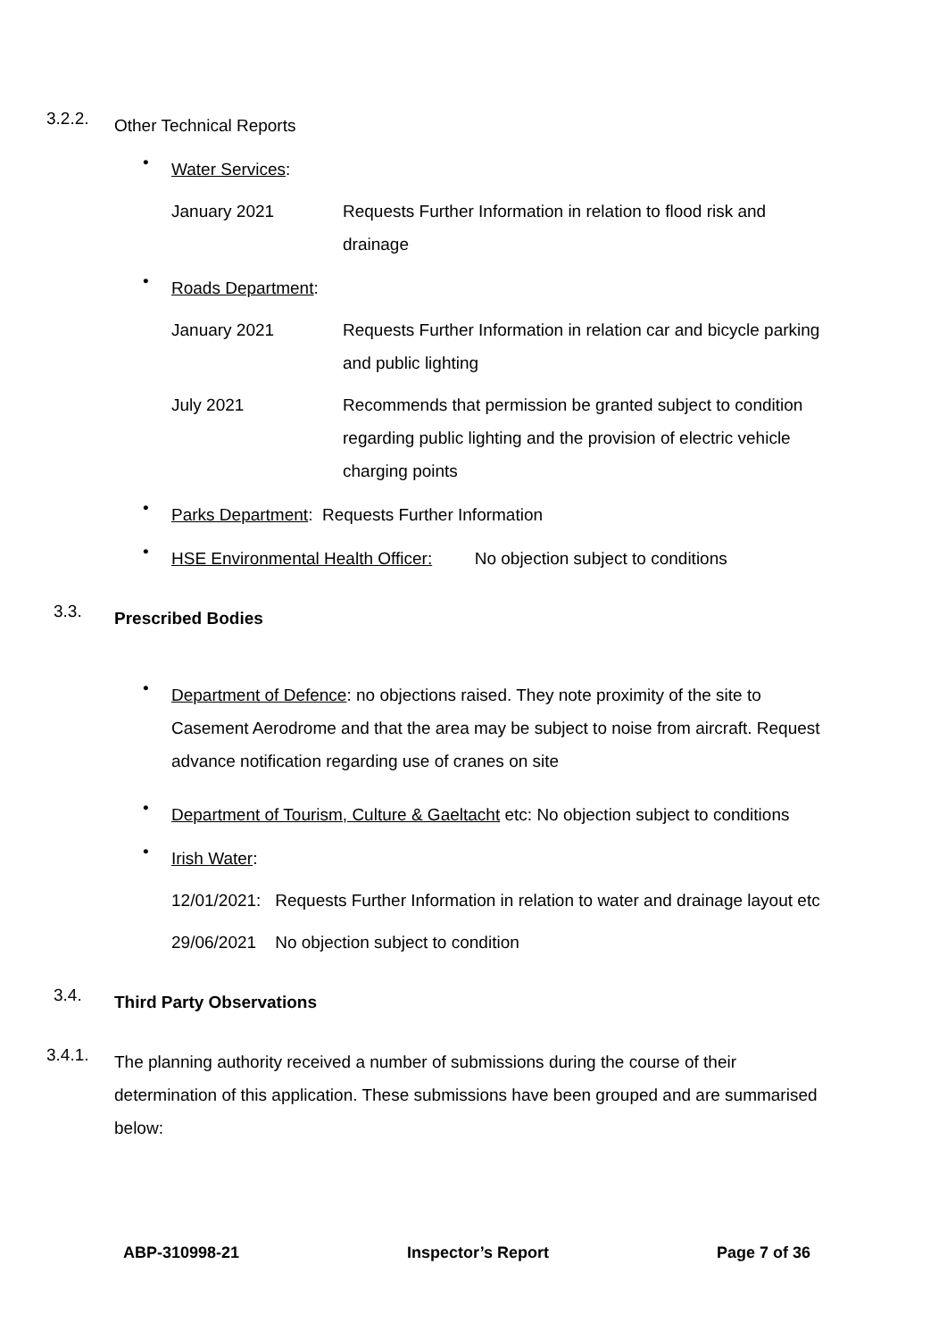3.2.2.
Other Technical Reports
•
Water Services:
January 2021 Requests Further Information in relation to flood risk and drainage
•
Roads Department:
January 2021 Requests Further Information in relation car and bicycle parking and public lighting
July 2021 Recommends that permission be granted subject to condition regarding public lighting and the provision of electric vehicle charging points
•
Parks Department: Requests Further Information
•
HSE Environmental Health Officer: No objection subject to conditions
3.3.
Prescribed Bodies
•
Department of Defence: no objections raised. They note proximity of the site to Casement Aerodrome and that the area may be subject to noise from aircraft. Request advance notification regarding use of cranes on site
•
Department of Tourism, Culture & Gaeltacht etc: No objection subject to conditions
•
Irish Water:
12/01/2021: Requests Further Information in relation to water and drainage layout etc
29/06/2021 No objection subject to condition
3.4.
Third Party Observations
3.4.1.
The planning authority received a number of submissions during the course of their determination of this application. These submissions have been grouped and are summarised below:
ABP-310998-21 Inspector’s Report Page 7 of 36